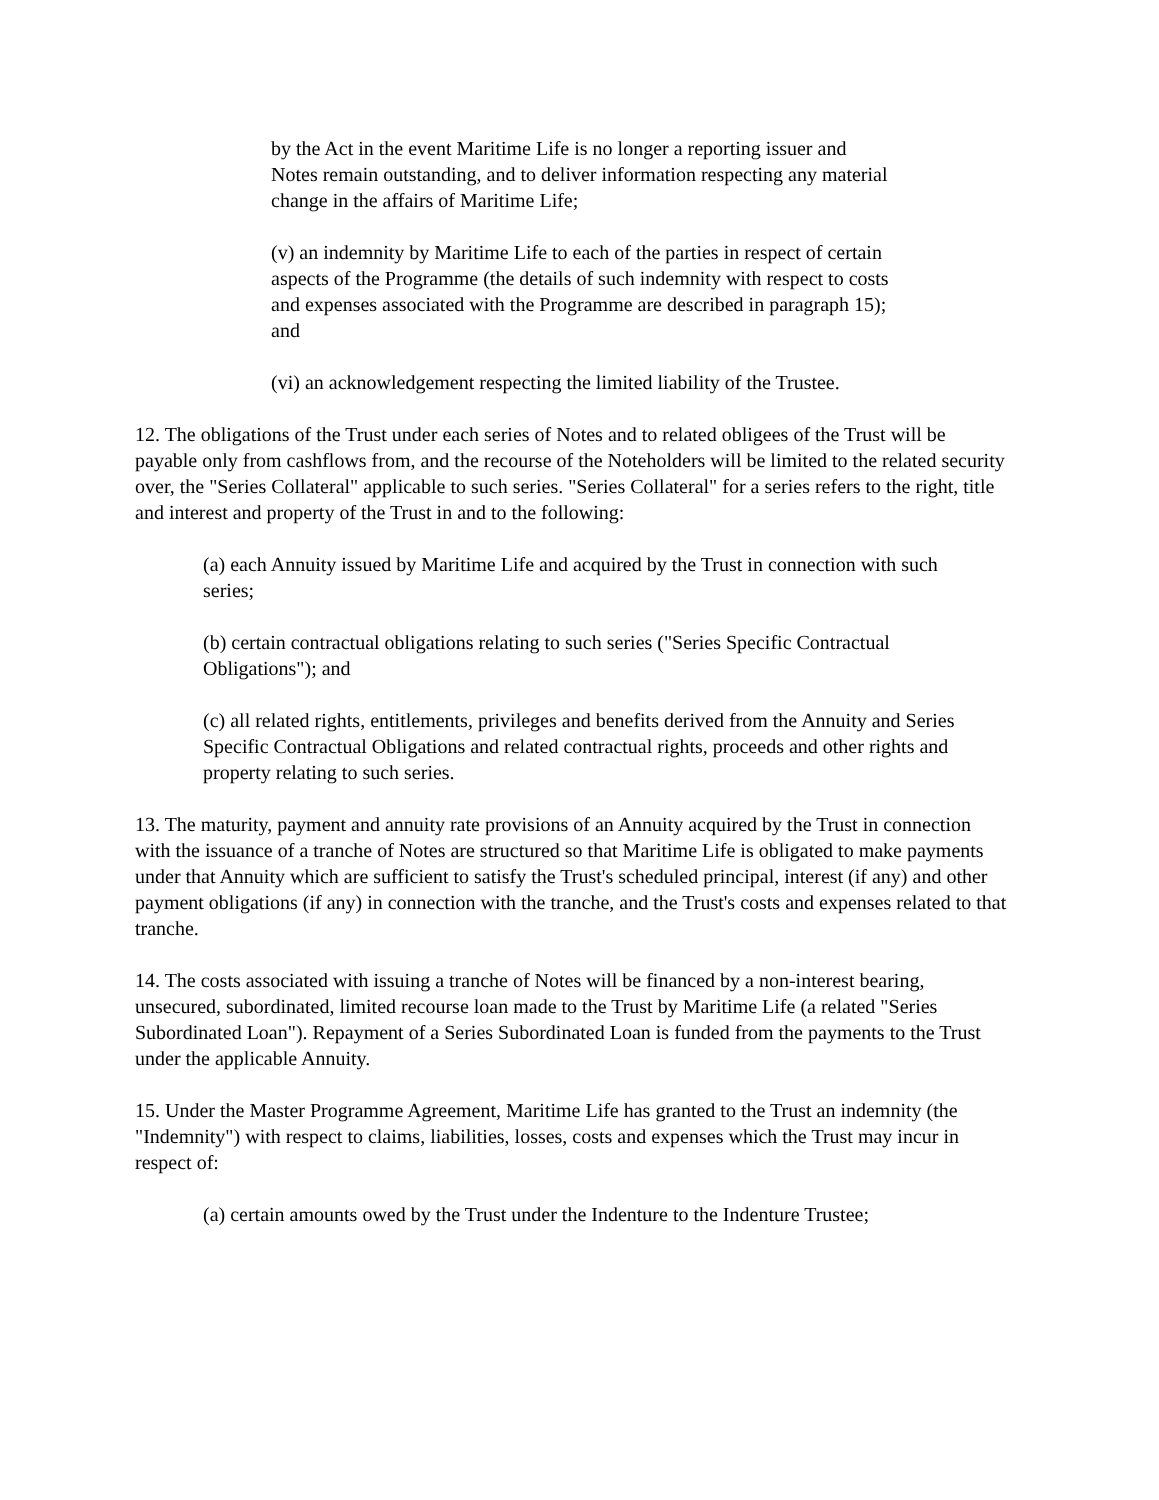by the Act in the event Maritime Life is no longer a reporting issuer and Notes remain outstanding, and to deliver information respecting any material change in the affairs of Maritime Life;
(v) an indemnity by Maritime Life to each of the parties in respect of certain aspects of the Programme (the details of such indemnity with respect to costs and expenses associated with the Programme are described in paragraph 15); and
(vi) an acknowledgement respecting the limited liability of the Trustee.
12. The obligations of the Trust under each series of Notes and to related obligees of the Trust will be payable only from cashflows from, and the recourse of the Noteholders will be limited to the related security over, the "Series Collateral" applicable to such series. "Series Collateral" for a series refers to the right, title and interest and property of the Trust in and to the following:
(a) each Annuity issued by Maritime Life and acquired by the Trust in connection with such series;
(b) certain contractual obligations relating to such series ("Series Specific Contractual Obligations"); and
(c) all related rights, entitlements, privileges and benefits derived from the Annuity and Series Specific Contractual Obligations and related contractual rights, proceeds and other rights and property relating to such series.
13. The maturity, payment and annuity rate provisions of an Annuity acquired by the Trust in connection with the issuance of a tranche of Notes are structured so that Maritime Life is obligated to make payments under that Annuity which are sufficient to satisfy the Trust's scheduled principal, interest (if any) and other payment obligations (if any) in connection with the tranche, and the Trust's costs and expenses related to that tranche.
14. The costs associated with issuing a tranche of Notes will be financed by a non-interest bearing, unsecured, subordinated, limited recourse loan made to the Trust by Maritime Life (a related "Series Subordinated Loan"). Repayment of a Series Subordinated Loan is funded from the payments to the Trust under the applicable Annuity.
15. Under the Master Programme Agreement, Maritime Life has granted to the Trust an indemnity (the "Indemnity") with respect to claims, liabilities, losses, costs and expenses which the Trust may incur in respect of:
(a) certain amounts owed by the Trust under the Indenture to the Indenture Trustee;